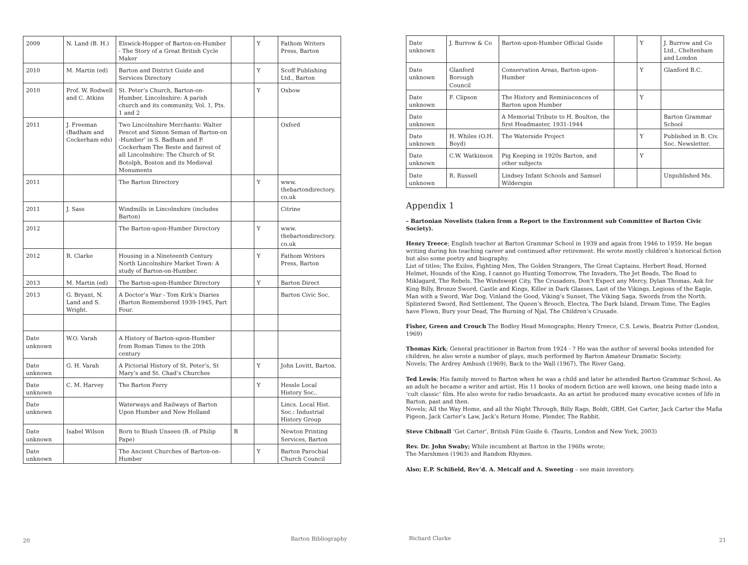| 2009 | N. Land (B. H.) | Elswick-Hopper of Barton-on-Humber - The Story of a Great British Cycle Maker | | Y | Fathom Writers Press, Barton |
| 2010 | M. Martin (ed) | Barton and District Guide and Services Directory | | Y | Scoff Publishing Ltd., Barton |
| 2010 | Prof. W. Rodwell and C. Atkins | St. Peter’s Church, Barton-on-Humber, Lincolnshire: A parish church and its community, Vol. 1, Pts. 1 and 2 | | Y | Oxbow |
| 2011 | J. Freeman (Badham and Cockerham eds) | Two Lincolnshire Merchants: Walter Pescot and Simon Seman of Barton-on -Humber’ in S. Badham and P. Cockerham The Beste and fairest of all Lincolnshire: The Church of St Botolph, Boston and its Medieval Monuments | | | Oxford |
| 2011 | | The Barton Directory | | Y | www. thebartondirectory. co.uk |
| 2011 | J. Sass | Windmills in Lincolnshire (includes Barton) | | | Citrine |
| 2012 | | The Barton-upon-Humber Directory | | Y | www. thebartondirectory. co.uk |
| 2012 | R. Clarke | Housing in a Nineteenth Century North Lincolnshire Market Town: A study of Barton-on-Humber. | | Y | Fathom Writers Press, Barton |
| 2013 | M. Martin (ed) | The Barton-upon-Humber Directory | | Y | Barton Direct |
| 2013 | G. Bryant, N. Land and S. Wright. | A Doctor’s War - Tom Kirk’s Diaries (Barton Remembered 1939-1945, Part Four. | | | Barton Civic Soc. |
| Date unknown | W.O. Varah | A History of Barton-upon-Humber from Roman Times to the 20th century | | | |
| Date unknown | G. H. Varah | A Pictorial History of St. Peter’s, St Mary’s and St. Chad’s Churches | | Y | John Lovitt, Barton. |
| Date unknown | C. M. Harvey | The Barton Ferry | | Y | Hessle Local History Soc.. |
| Date unknown | | Waterways and Railways of Barton Upon Humber and New Holland | | | Lincs. Local Hist. Soc.: Industrial History Group |
| Date unknown | Isabel Wilson | Born to Blush Unseen (B. of Philip Pape) | B | | Newton Printing Services, Barton |
| Date unknown | | The Ancient Churches of Barton-on-Humber | | Y | Barton Parochial Church Council |
20 Barton Bibliography
| Date unknown | J. Burrow & Co | Barton-upon-Humber Official Guide | | Y | J. Burrow and Co Ltd., Cheltenham and London |
| Date unknown | Glanford Borough Council | Conservation Areas, Barton-upon-Humber | | Y | Glanford B.C. |
| Date unknown | F. Clipson | The History and Reminiscences of Barton upon Humber | | Y | |
| Date unknown | | A Memorial Tribute to H. Boulton, the first Headmaster, 1931-1944 | | | Barton Grammar School |
| Date unknown | H. Whiles (O.H. Boyd) | The Waterside Project | | Y | Published in B. Civ. Soc. Newsletter. |
| Date unknown | C.W. Watkinson | Pig Keeping in 1920s Barton, and other subjects | | Y | |
| Date unknown | R. Russell | Lindsey Infant Schools and Samuel Wilderspin | | | Unpublished Ms. |
Appendix 1
– Bartonian Novelists (taken from a Report to the Environment sub Committee of Barton Civic Society).
Henry Treece; English teacher at Barton Grammar School in 1939 and again from 1946 to 1959. He began writing during his teaching career and continued after retirement. He wrote mostly children’s historical fiction but also some poetry and biography.
List of titles; The Exiles, Fighting Men, The Golden Strangers, The Great Captains, Herbert Read, Horned Helmet, Hounds of the King, I cannot go Hunting Tomorrow, The Invaders, The Jet Beads, The Road to Miklagard, The Rebels, The Windswept City, The Crusaders, Don’t Expect any Mercy, Dylan Thomas, Ask for King Billy, Bronze Sword, Castle and Kings, Killer in Dark Glasses, Last of the Vikings, Legions of the Eagle, Man with a Sword, War Dog, Vinland the Good, Viking’s Sunset, The Viking Saga, Swords from the North, Splintered Sword, Red Settlement, The Queen’s Brooch, Electra, The Dark Island, Dream Time, The Eagles have Flown, Bury your Dead, The Burning of Njal, The Children’s Crusade.
Fisher, Green and Crouch The Bodley Head Monographs; Henry Treece, C.S. Lewis, Beatrix Potter (London, 1969)
Thomas Kirk; General practitioner in Barton from 1924 - ? He was the author of several books intended for children, he also wrote a number of plays, much performed by Barton Amateur Dramatic Society.
Novels; The Ardrey Ambush (1969), Back to the Wall (1967), The River Gang.
Ted Lewis; His family moved to Barton when he was a child and later he attended Barton Grammar School. As an adult he became a writer and artist. His 11 books of modern fiction are well known, one being made into a ‘cult classic’ film. He also wrote for radio broadcasts. As an artist he produced many evocative scenes of life in Barton, past and then.
Novels; All the Way Home, and all the Night Through, Billy Rags, Boldt, GBH, Get Carter, Jack Carter the Mafia Pigeon, Jack Carter’s Law, Jack’s Return Home, Plender, The Rabbit.
Steve Chibnall ‘Get Carter’, British Film Guide 6. (Tauris, London and New York, 2003)
Rev. Dr. John Swaby; While incumbent at Barton in the 1960s wrote;
The Marshmen (1963) and Random Rhymes.
Also; E.P. Schifield, Rev’d. A. Metcalf and A. Sweeting – see main inventory.
Richard Clarke 21